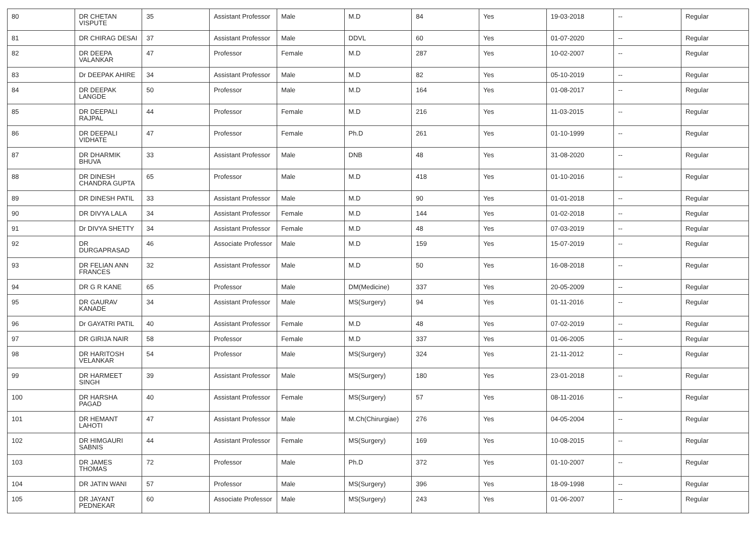| 80 | DR CHETAN VISPUTE | 35 | Assistant Professor | Male | M.D | 84 | Yes | 19-03-2018 | -- | Regular |
| 81 | DR CHIRAG DESAI | 37 | Assistant Professor | Male | DDVL | 60 | Yes | 01-07-2020 | -- | Regular |
| 82 | DR DEEPA VALANKAR | 47 | Professor | Female | M.D | 287 | Yes | 10-02-2007 | -- | Regular |
| 83 | Dr DEEPAK AHIRE | 34 | Assistant Professor | Male | M.D | 82 | Yes | 05-10-2019 | -- | Regular |
| 84 | DR DEEPAK LANGDE | 50 | Professor | Male | M.D | 164 | Yes | 01-08-2017 | -- | Regular |
| 85 | DR DEEPALI RAJPAL | 44 | Professor | Female | M.D | 216 | Yes | 11-03-2015 | -- | Regular |
| 86 | DR DEEPALI VIDHATE | 47 | Professor | Female | Ph.D | 261 | Yes | 01-10-1999 | -- | Regular |
| 87 | DR DHARMIK BHUVA | 33 | Assistant Professor | Male | DNB | 48 | Yes | 31-08-2020 | -- | Regular |
| 88 | DR DINESH CHANDRA GUPTA | 65 | Professor | Male | M.D | 418 | Yes | 01-10-2016 | -- | Regular |
| 89 | DR DINESH PATIL | 33 | Assistant Professor | Male | M.D | 90 | Yes | 01-01-2018 | -- | Regular |
| 90 | DR DIVYA LALA | 34 | Assistant Professor | Female | M.D | 144 | Yes | 01-02-2018 | -- | Regular |
| 91 | Dr DIVYA SHETTY | 34 | Assistant Professor | Female | M.D | 48 | Yes | 07-03-2019 | -- | Regular |
| 92 | DR DURGAPRASAD | 46 | Associate Professor | Male | M.D | 159 | Yes | 15-07-2019 | -- | Regular |
| 93 | DR FELIAN ANN FRANCES | 32 | Assistant Professor | Male | M.D | 50 | Yes | 16-08-2018 | -- | Regular |
| 94 | DR G R KANE | 65 | Professor | Male | DM(Medicine) | 337 | Yes | 20-05-2009 | -- | Regular |
| 95 | DR GAURAV KANADE | 34 | Assistant Professor | Male | MS(Surgery) | 94 | Yes | 01-11-2016 | -- | Regular |
| 96 | Dr GAYATRI PATIL | 40 | Assistant Professor | Female | M.D | 48 | Yes | 07-02-2019 | -- | Regular |
| 97 | DR GIRIJA NAIR | 58 | Professor | Female | M.D | 337 | Yes | 01-06-2005 | -- | Regular |
| 98 | DR HARITOSH VELANKAR | 54 | Professor | Male | MS(Surgery) | 324 | Yes | 21-11-2012 | -- | Regular |
| 99 | DR HARMEET SINGH | 39 | Assistant Professor | Male | MS(Surgery) | 180 | Yes | 23-01-2018 | -- | Regular |
| 100 | DR HARSHA PAGAD | 40 | Assistant Professor | Female | MS(Surgery) | 57 | Yes | 08-11-2016 | -- | Regular |
| 101 | DR HEMANT LAHOTI | 47 | Assistant Professor | Male | M.Ch(Chirurgiae) | 276 | Yes | 04-05-2004 | -- | Regular |
| 102 | DR HIMGAURI SABNIS | 44 | Assistant Professor | Female | MS(Surgery) | 169 | Yes | 10-08-2015 | -- | Regular |
| 103 | DR JAMES THOMAS | 72 | Professor | Male | Ph.D | 372 | Yes | 01-10-2007 | -- | Regular |
| 104 | DR JATIN WANI | 57 | Professor | Male | MS(Surgery) | 396 | Yes | 18-09-1998 | -- | Regular |
| 105 | DR JAYANT PEDNEKAR | 60 | Associate Professor | Male | MS(Surgery) | 243 | Yes | 01-06-2007 | -- | Regular |